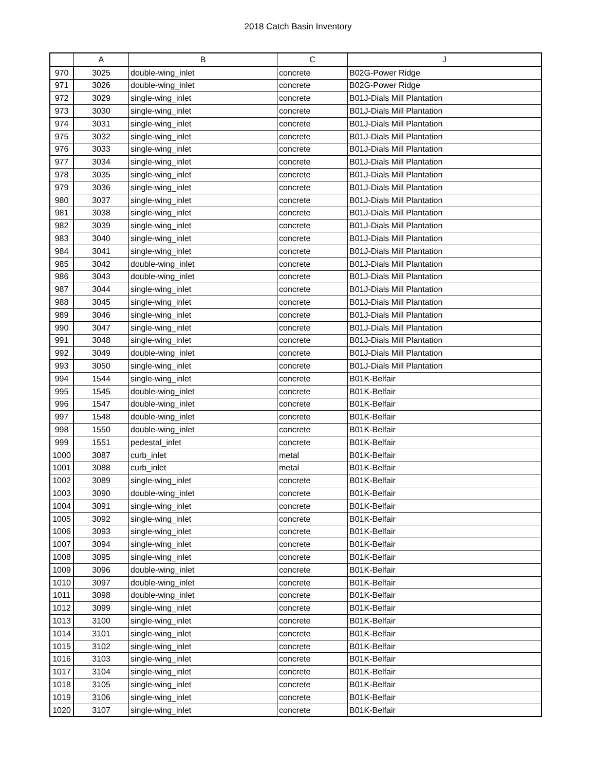2018 Catch Basin Inventory
| | A | B | C | J |
| --- | --- | --- | --- | --- |
| 970 | 3025 | double-wing_inlet | concrete | B02G-Power Ridge |
| 971 | 3026 | double-wing_inlet | concrete | B02G-Power Ridge |
| 972 | 3029 | single-wing_inlet | concrete | B01J-Dials Mill Plantation |
| 973 | 3030 | single-wing_inlet | concrete | B01J-Dials Mill Plantation |
| 974 | 3031 | single-wing_inlet | concrete | B01J-Dials Mill Plantation |
| 975 | 3032 | single-wing_inlet | concrete | B01J-Dials Mill Plantation |
| 976 | 3033 | single-wing_inlet | concrete | B01J-Dials Mill Plantation |
| 977 | 3034 | single-wing_inlet | concrete | B01J-Dials Mill Plantation |
| 978 | 3035 | single-wing_inlet | concrete | B01J-Dials Mill Plantation |
| 979 | 3036 | single-wing_inlet | concrete | B01J-Dials Mill Plantation |
| 980 | 3037 | single-wing_inlet | concrete | B01J-Dials Mill Plantation |
| 981 | 3038 | single-wing_inlet | concrete | B01J-Dials Mill Plantation |
| 982 | 3039 | single-wing_inlet | concrete | B01J-Dials Mill Plantation |
| 983 | 3040 | single-wing_inlet | concrete | B01J-Dials Mill Plantation |
| 984 | 3041 | single-wing_inlet | concrete | B01J-Dials Mill Plantation |
| 985 | 3042 | double-wing_inlet | concrete | B01J-Dials Mill Plantation |
| 986 | 3043 | double-wing_inlet | concrete | B01J-Dials Mill Plantation |
| 987 | 3044 | single-wing_inlet | concrete | B01J-Dials Mill Plantation |
| 988 | 3045 | single-wing_inlet | concrete | B01J-Dials Mill Plantation |
| 989 | 3046 | single-wing_inlet | concrete | B01J-Dials Mill Plantation |
| 990 | 3047 | single-wing_inlet | concrete | B01J-Dials Mill Plantation |
| 991 | 3048 | single-wing_inlet | concrete | B01J-Dials Mill Plantation |
| 992 | 3049 | double-wing_inlet | concrete | B01J-Dials Mill Plantation |
| 993 | 3050 | single-wing_inlet | concrete | B01J-Dials Mill Plantation |
| 994 | 1544 | single-wing_inlet | concrete | B01K-Belfair |
| 995 | 1545 | double-wing_inlet | concrete | B01K-Belfair |
| 996 | 1547 | double-wing_inlet | concrete | B01K-Belfair |
| 997 | 1548 | double-wing_inlet | concrete | B01K-Belfair |
| 998 | 1550 | double-wing_inlet | concrete | B01K-Belfair |
| 999 | 1551 | pedestal_inlet | concrete | B01K-Belfair |
| 1000 | 3087 | curb_inlet | metal | B01K-Belfair |
| 1001 | 3088 | curb_inlet | metal | B01K-Belfair |
| 1002 | 3089 | single-wing_inlet | concrete | B01K-Belfair |
| 1003 | 3090 | double-wing_inlet | concrete | B01K-Belfair |
| 1004 | 3091 | single-wing_inlet | concrete | B01K-Belfair |
| 1005 | 3092 | single-wing_inlet | concrete | B01K-Belfair |
| 1006 | 3093 | single-wing_inlet | concrete | B01K-Belfair |
| 1007 | 3094 | single-wing_inlet | concrete | B01K-Belfair |
| 1008 | 3095 | single-wing_inlet | concrete | B01K-Belfair |
| 1009 | 3096 | double-wing_inlet | concrete | B01K-Belfair |
| 1010 | 3097 | double-wing_inlet | concrete | B01K-Belfair |
| 1011 | 3098 | double-wing_inlet | concrete | B01K-Belfair |
| 1012 | 3099 | single-wing_inlet | concrete | B01K-Belfair |
| 1013 | 3100 | single-wing_inlet | concrete | B01K-Belfair |
| 1014 | 3101 | single-wing_inlet | concrete | B01K-Belfair |
| 1015 | 3102 | single-wing_inlet | concrete | B01K-Belfair |
| 1016 | 3103 | single-wing_inlet | concrete | B01K-Belfair |
| 1017 | 3104 | single-wing_inlet | concrete | B01K-Belfair |
| 1018 | 3105 | single-wing_inlet | concrete | B01K-Belfair |
| 1019 | 3106 | single-wing_inlet | concrete | B01K-Belfair |
| 1020 | 3107 | single-wing_inlet | concrete | B01K-Belfair |